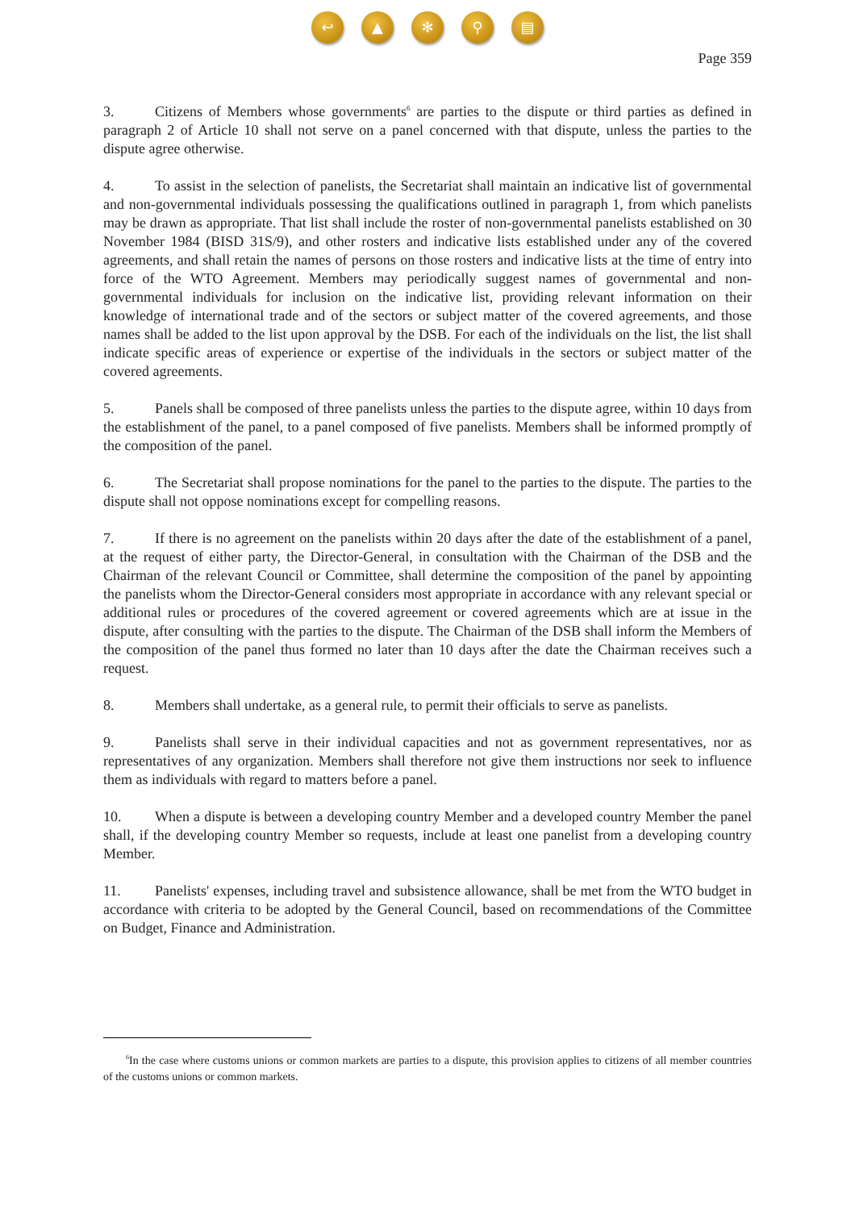↩ ▲ ✻ ⚲ ▤
Page 359
3. Citizens of Members whose governments<sup>6</sup> are parties to the dispute or third parties as defined in paragraph 2 of Article 10 shall not serve on a panel concerned with that dispute, unless the parties to the dispute agree otherwise.
4. To assist in the selection of panelists, the Secretariat shall maintain an indicative list of governmental and non-governmental individuals possessing the qualifications outlined in paragraph 1, from which panelists may be drawn as appropriate. That list shall include the roster of non-governmental panelists established on 30 November 1984 (BISD 31S/9), and other rosters and indicative lists established under any of the covered agreements, and shall retain the names of persons on those rosters and indicative lists at the time of entry into force of the WTO Agreement. Members may periodically suggest names of governmental and non-governmental individuals for inclusion on the indicative list, providing relevant information on their knowledge of international trade and of the sectors or subject matter of the covered agreements, and those names shall be added to the list upon approval by the DSB. For each of the individuals on the list, the list shall indicate specific areas of experience or expertise of the individuals in the sectors or subject matter of the covered agreements.
5. Panels shall be composed of three panelists unless the parties to the dispute agree, within 10 days from the establishment of the panel, to a panel composed of five panelists. Members shall be informed promptly of the composition of the panel.
6. The Secretariat shall propose nominations for the panel to the parties to the dispute. The parties to the dispute shall not oppose nominations except for compelling reasons.
7. If there is no agreement on the panelists within 20 days after the date of the establishment of a panel, at the request of either party, the Director-General, in consultation with the Chairman of the DSB and the Chairman of the relevant Council or Committee, shall determine the composition of the panel by appointing the panelists whom the Director-General considers most appropriate in accordance with any relevant special or additional rules or procedures of the covered agreement or covered agreements which are at issue in the dispute, after consulting with the parties to the dispute. The Chairman of the DSB shall inform the Members of the composition of the panel thus formed no later than 10 days after the date the Chairman receives such a request.
8. Members shall undertake, as a general rule, to permit their officials to serve as panelists.
9. Panelists shall serve in their individual capacities and not as government representatives, nor as representatives of any organization. Members shall therefore not give them instructions nor seek to influence them as individuals with regard to matters before a panel.
10. When a dispute is between a developing country Member and a developed country Member the panel shall, if the developing country Member so requests, include at least one panelist from a developing country Member.
11. Panelists' expenses, including travel and subsistence allowance, shall be met from the WTO budget in accordance with criteria to be adopted by the General Council, based on recommendations of the Committee on Budget, Finance and Administration.
<sup>6</sup> In the case where customs unions or common markets are parties to a dispute, this provision applies to citizens of all member countries of the customs unions or common markets.